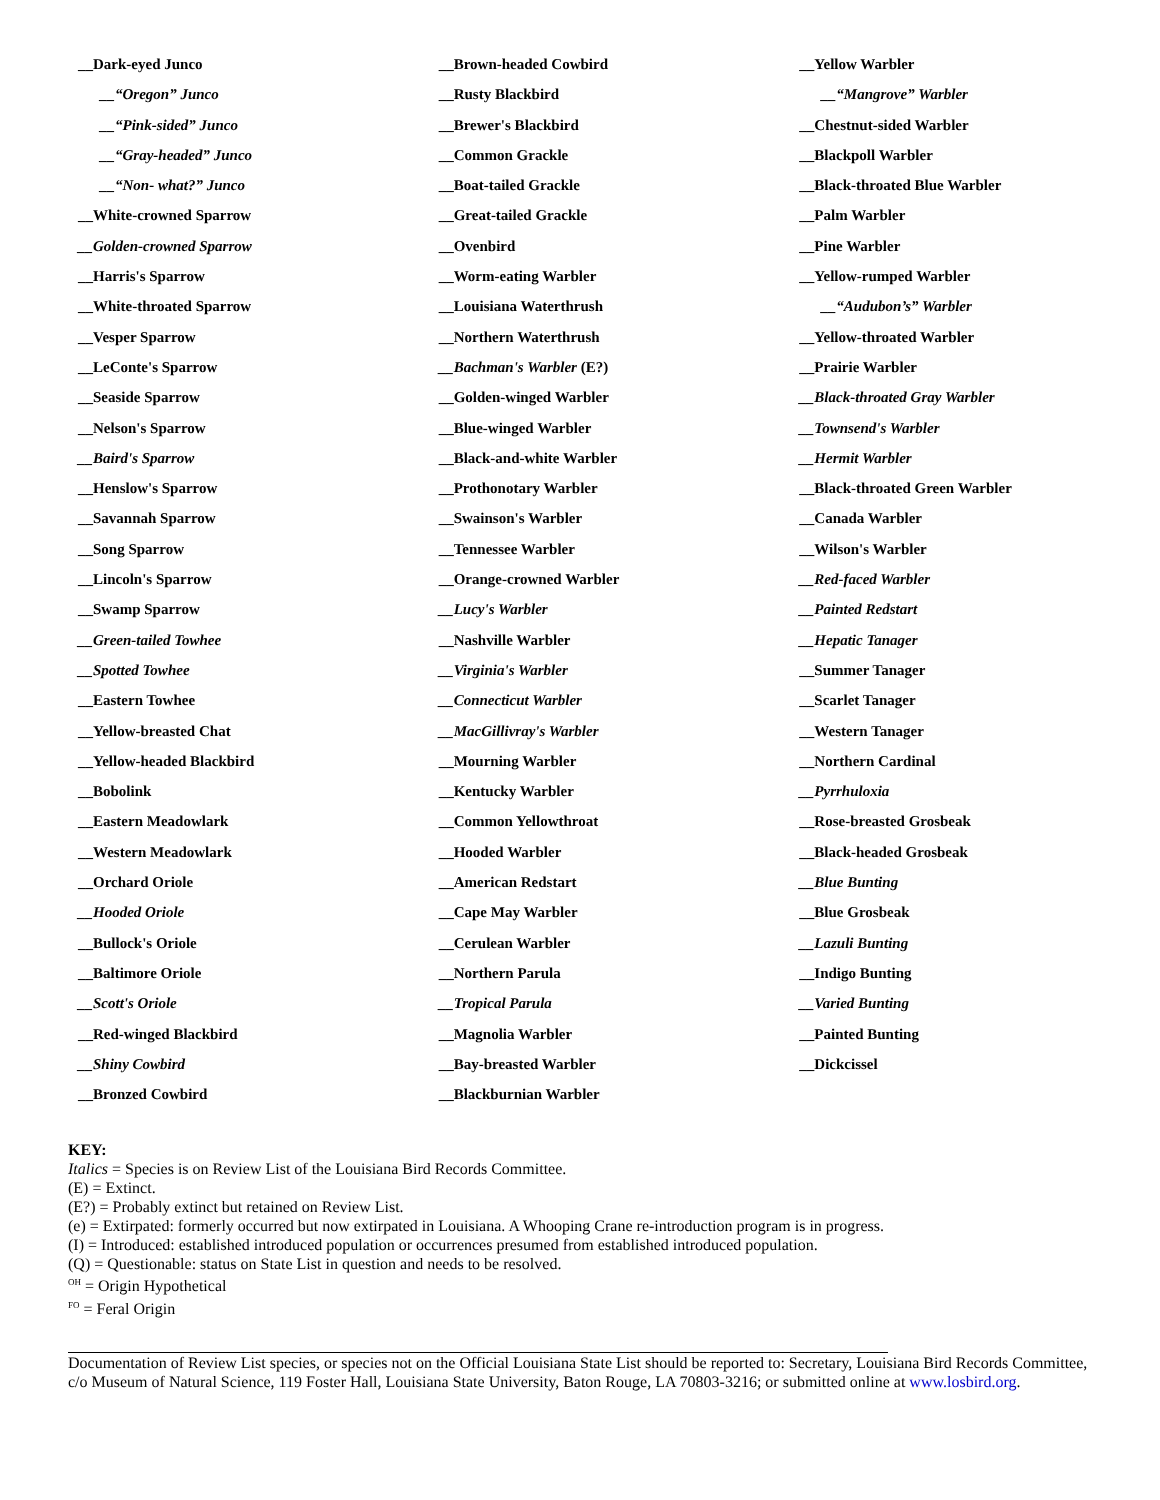__Dark-eyed Junco
__“Oregon” Junco
__“Pink-sided” Junco
__“Gray-headed” Junco
__“Non- what?” Junco
__White-crowned Sparrow
__Golden-crowned Sparrow
__Harris's Sparrow
__White-throated Sparrow
__Vesper Sparrow
__LeConte's Sparrow
__Seaside Sparrow
__Nelson's Sparrow
__Baird's Sparrow
__Henslow's Sparrow
__Savannah Sparrow
__Song Sparrow
__Lincoln's Sparrow
__Swamp Sparrow
__Green-tailed Towhee
__Spotted Towhee
__Eastern Towhee
__Yellow-breasted Chat
__Yellow-headed Blackbird
__Bobolink
__Eastern Meadowlark
__Western Meadowlark
__Orchard Oriole
__Hooded Oriole
__Bullock's Oriole
__Baltimore Oriole
__Scott's Oriole
__Red-winged Blackbird
__Shiny Cowbird
__Bronzed Cowbird
__Brown-headed Cowbird
__Rusty Blackbird
__Brewer's Blackbird
__Common Grackle
__Boat-tailed Grackle
__Great-tailed Grackle
__Ovenbird
__Worm-eating Warbler
__Louisiana Waterthrush
__Northern Waterthrush
__Bachman's Warbler (E?)
__Golden-winged Warbler
__Blue-winged Warbler
__Black-and-white Warbler
__Prothonotary Warbler
__Swainson's Warbler
__Tennessee Warbler
__Orange-crowned Warbler
__Lucy's Warbler
__Nashville Warbler
__Virginia's Warbler
__Connecticut Warbler
__MacGillivray's Warbler
__Mourning Warbler
__Kentucky Warbler
__Common Yellowthroat
__Hooded Warbler
__American Redstart
__Cape May Warbler
__Cerulean Warbler
__Northern Parula
__Tropical Parula
__Magnolia Warbler
__Bay-breasted Warbler
__Blackburnian Warbler
__Yellow Warbler
__“Mangrove” Warbler
__Chestnut-sided Warbler
__Blackpoll Warbler
__Black-throated Blue Warbler
__Palm Warbler
__Pine Warbler
__Yellow-rumped Warbler
__“Audubon’s” Warbler
__Yellow-throated Warbler
__Prairie Warbler
__Black-throated Gray Warbler
__Townsend's Warbler
__Hermit Warbler
__Black-throated Green Warbler
__Canada Warbler
__Wilson's Warbler
__Red-faced Warbler
__Painted Redstart
__Hepatic Tanager
__Summer Tanager
__Scarlet Tanager
__Western Tanager
__Northern Cardinal
__Pyrrhuloxia
__Rose-breasted Grosbeak
__Black-headed Grosbeak
__Blue Bunting
__Blue Grosbeak
__Lazuli Bunting
__Indigo Bunting
__Varied Bunting
__Painted Bunting
__Dickcissel
KEY:
Italics = Species is on Review List of the Louisiana Bird Records Committee.
(E) = Extinct.
(E?) = Probably extinct but retained on Review List.
(e) = Extirpated: formerly occurred but now extirpated in Louisiana. A Whooping Crane re-introduction program is in progress.
(I) = Introduced: established introduced population or occurrences presumed from established introduced population.
(Q) = Questionable: status on State List in question and needs to be resolved.
<sup>OH</sup> = Origin Hypothetical
<sup>FO</sup> = Feral Origin
Documentation of Review List species, or species not on the Official Louisiana State List should be reported to: Secretary, Louisiana Bird Records Committee, c/o Museum of Natural Science, 119 Foster Hall, Louisiana State University, Baton Rouge, LA 70803-3216; or submitted online at www.losbird.org.